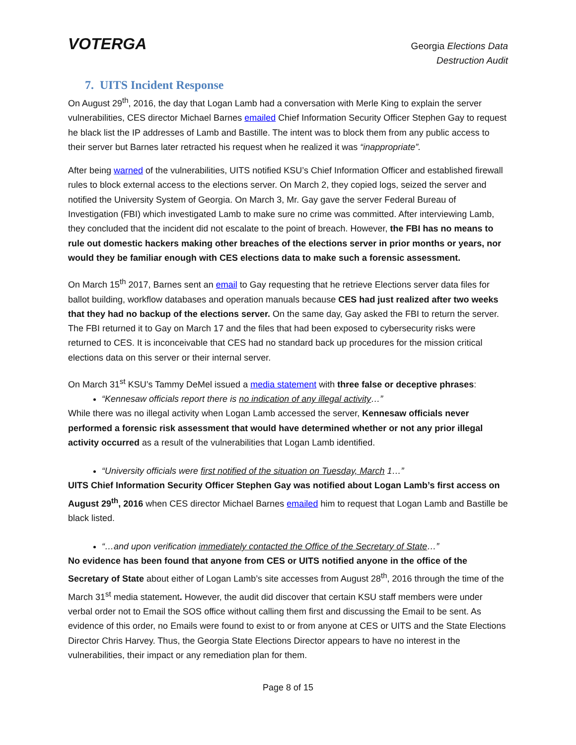VOTERGA
Georgia Elections Data
Destruction Audit
7. UITS Incident Response
On August 29<sup>th</sup>, 2016, the day that Logan Lamb had a conversation with Merle King to explain the server vulnerabilities, CES director Michael Barnes emailed Chief Information Security Officer Stephen Gay to request he black list the IP addresses of Lamb and Bastille. The intent was to block them from any public access to their server but Barnes later retracted his request when he realized it was “inappropriate”.
After being warned of the vulnerabilities, UITS notified KSU’s Chief Information Officer and established firewall rules to block external access to the elections server. On March 2, they copied logs, seized the server and notified the University System of Georgia. On March 3, Mr. Gay gave the server Federal Bureau of Investigation (FBI) which investigated Lamb to make sure no crime was committed. After interviewing Lamb, they concluded that the incident did not escalate to the point of breach. However, the FBI has no means to rule out domestic hackers making other breaches of the elections server in prior months or years, nor would they be familiar enough with CES elections data to make such a forensic assessment.
On March 15<sup>th</sup> 2017, Barnes sent an email to Gay requesting that he retrieve Elections server data files for ballot building, workflow databases and operation manuals because CES had just realized after two weeks that they had no backup of the elections server. On the same day, Gay asked the FBI to return the server. The FBI returned it to Gay on March 17 and the files that had been exposed to cybersecurity risks were returned to CES. It is inconceivable that CES had no standard back up procedures for the mission critical elections data on this server or their internal server.
On March 31<sup>st</sup> KSU’s Tammy DeMel issued a media statement with three false or deceptive phrases:
“Kennesaw officials report there is no indication of any illegal activity…”
While there was no illegal activity when Logan Lamb accessed the server, Kennesaw officials never performed a forensic risk assessment that would have determined whether or not any prior illegal activity occurred as a result of the vulnerabilities that Logan Lamb identified.
“University officials were first notified of the situation on Tuesday, March 1…”
UITS Chief Information Security Officer Stephen Gay was notified about Logan Lamb’s first access on August 29<sup>th</sup>, 2016 when CES director Michael Barnes emailed him to request that Logan Lamb and Bastille be black listed.
“…and upon verification immediately contacted the Office of the Secretary of State…”
No evidence has been found that anyone from CES or UITS notified anyone in the office of the Secretary of State about either of Logan Lamb’s site accesses from August 28<sup>th</sup>, 2016 through the time of the March 31<sup>st</sup> media statement. However, the audit did discover that certain KSU staff members were under verbal order not to Email the SOS office without calling them first and discussing the Email to be sent. As evidence of this order, no Emails were found to exist to or from anyone at CES or UITS and the State Elections Director Chris Harvey. Thus, the Georgia State Elections Director appears to have no interest in the vulnerabilities, their impact or any remediation plan for them.
Page 8 of 15